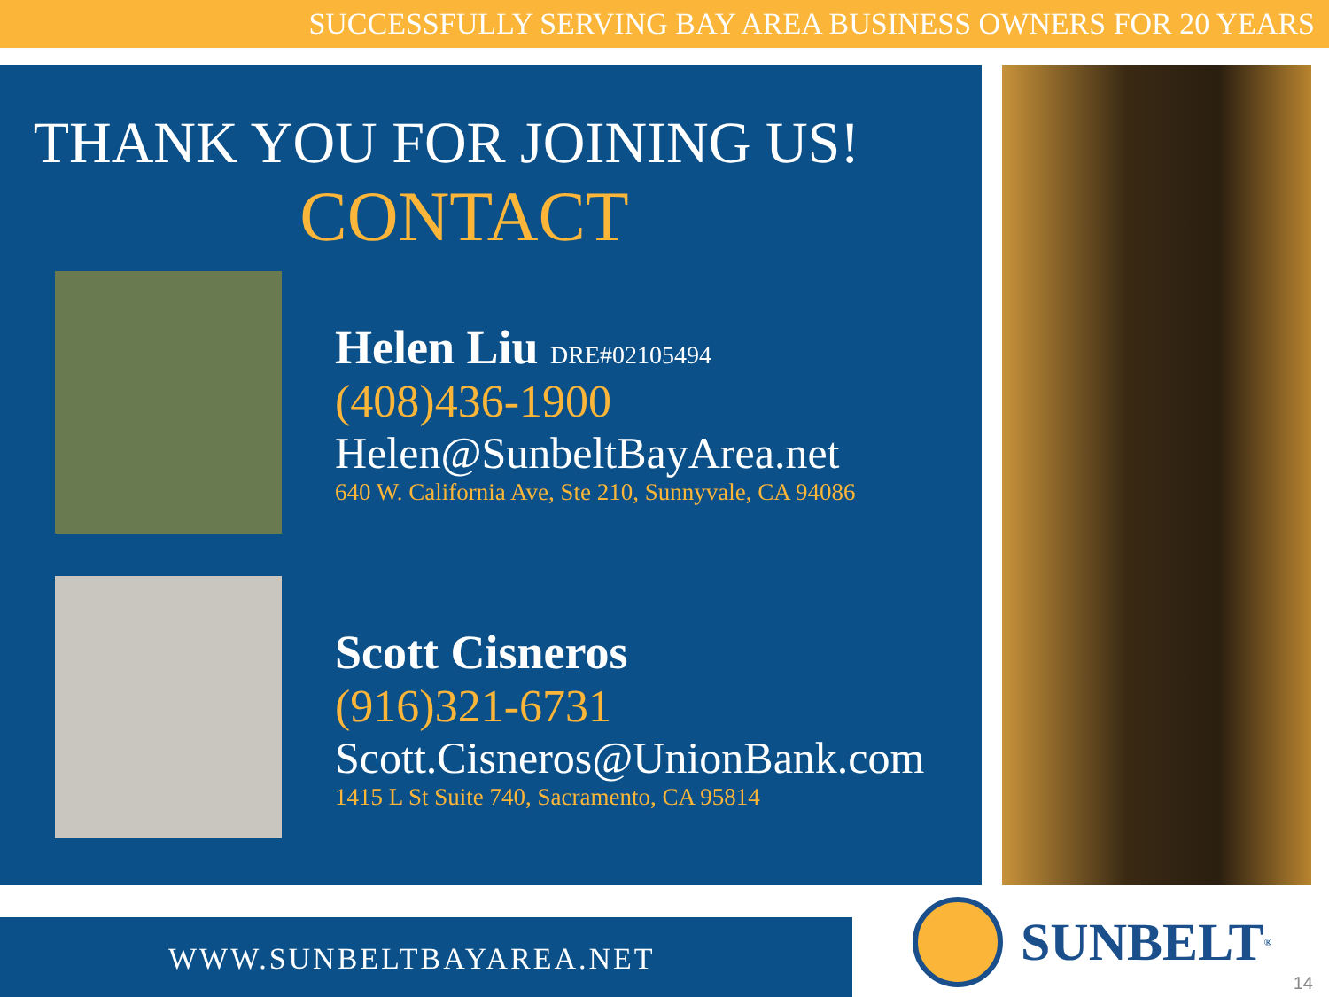SUCCESSFULLY SERVING BAY AREA BUSINESS OWNERS FOR 20 YEARS
THANK YOU FOR JOINING US!
CONTACT
Helen Liu DRE#02105494
(408)436-1900
Helen@SunbeltBayArea.net
640 W. California Ave, Ste 210, Sunnyvale, CA 94086
Scott Cisneros
(916)321-6731
Scott.Cisneros@UnionBank.com
1415 L St Suite 740, Sacramento, CA 95814
WWW.SUNBELTBAYAREA.NET SUNBELT<sup>®</sup>
14